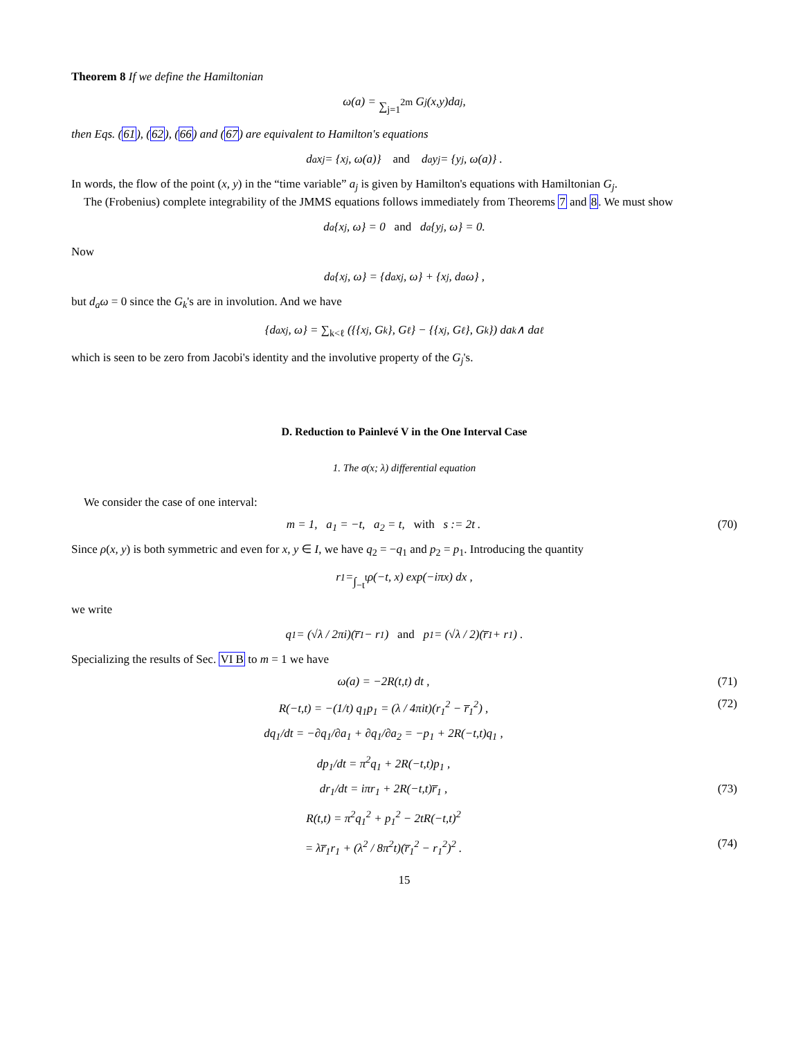Theorem 8 If we define the Hamiltonian
ω(a) = ∑<sub>j=1</sub><sup>2m</sup> G<sub>j</sub>(x,y)da<sub>j</sub> ,
then Eqs. (61), (62), (66) and (67) are equivalent to Hamilton's equations
d<sub>a</sub>x<sub>j</sub> = {x<sub>j</sub>, ω(a)} and d<sub>a</sub>y<sub>j</sub> = {y<sub>j</sub>, ω(a)} .
In words, the flow of the point (x, y) in the “time variable” a<sub>j</sub> is given by Hamilton's equations with Hamiltonian G<sub>j</sub>.
The (Frobenius) complete integrability of the JMMS equations follows immediately from Theorems 7 and 8. We must show
d<sub>a</sub> {x<sub>j</sub>, ω} = 0 and d<sub>a</sub> {y<sub>j</sub>, ω} = 0.
Now
d<sub>a</sub> {x<sub>j</sub>, ω} = {d<sub>a</sub>x<sub>j</sub>, ω} + {x<sub>j</sub>, d<sub>a</sub>ω} ,
but d<sub>a</sub>ω = 0 since the G<sub>k</sub>'s are in involution. And we have
{d<sub>a</sub>x<sub>j</sub>, ω} = ∑<sub>k<ℓ</sub> ({{x<sub>j</sub>, G<sub>k</sub>}, G<sub>ℓ</sub>} − {{x<sub>j</sub>, G<sub>ℓ</sub>}, G<sub>k</sub>}) da<sub>k</sub> ∧ da<sub>ℓ</sub>
which is seen to be zero from Jacobi's identity and the involutive property of the G<sub>j</sub>'s.
D. Reduction to Painlevé V in the One Interval Case
1. The σ(x; λ) differential equation
We consider the case of one interval:
m = 1, a<sub>1</sub> = −t, a<sub>2</sub> = t, with s := 2t . (70)
Since ρ(x, y) is both symmetric and even for x, y ∈ I, we have q<sub>2</sub> = −q<sub>1</sub> and p<sub>2</sub> = p<sub>1</sub>. Introducing the quantity
r<sub>1</sub> = ∫<sub>−t</sub><sup>t</sup> ρ(−t, x) exp(−iπx) dx ,
we write
q<sub>1</sub> = (√λ / 2πi)(r̅<sub>1</sub> − r<sub>1</sub>) and p<sub>1</sub> = (√λ / 2)(r̅<sub>1</sub> + r<sub>1</sub>) .
Specializing the results of Sec. VI B to m = 1 we have
ω(a) = −2R(t,t) dt , (71)
R(−t,t) = −(1/t) q<sub>1</sub>p<sub>1</sub> = (λ / 4πit)(r<sub>1</sub><sup>2</sup> − r̅<sub>1</sub><sup>2</sup>) , (72)
dq<sub>1</sub>/dt = −∂q<sub>1</sub>/∂a<sub>1</sub> + ∂q<sub>1</sub>/∂a<sub>2</sub> = −p<sub>1</sub> + 2R(−t,t)q<sub>1</sub> ,
dp<sub>1</sub>/dt = π<sup>2</sup>q<sub>1</sub> + 2R(−t,t)p<sub>1</sub> ,
dr<sub>1</sub>/dt = iπr<sub>1</sub> + 2R(−t,t)r̅<sub>1</sub> , (73)
R(t,t) = π<sup>2</sup>q<sub>1</sub><sup>2</sup> + p<sub>1</sub><sup>2</sup> − 2tR(−t,t)<sup>2</sup>
= λr̅<sub>1</sub>r<sub>1</sub> + (λ<sup>2</sup> / 8π<sup>2</sup>t)(r̅<sub>1</sub><sup>2</sup> − r<sub>1</sub><sup>2</sup>)<sup>2</sup> . (74)
15